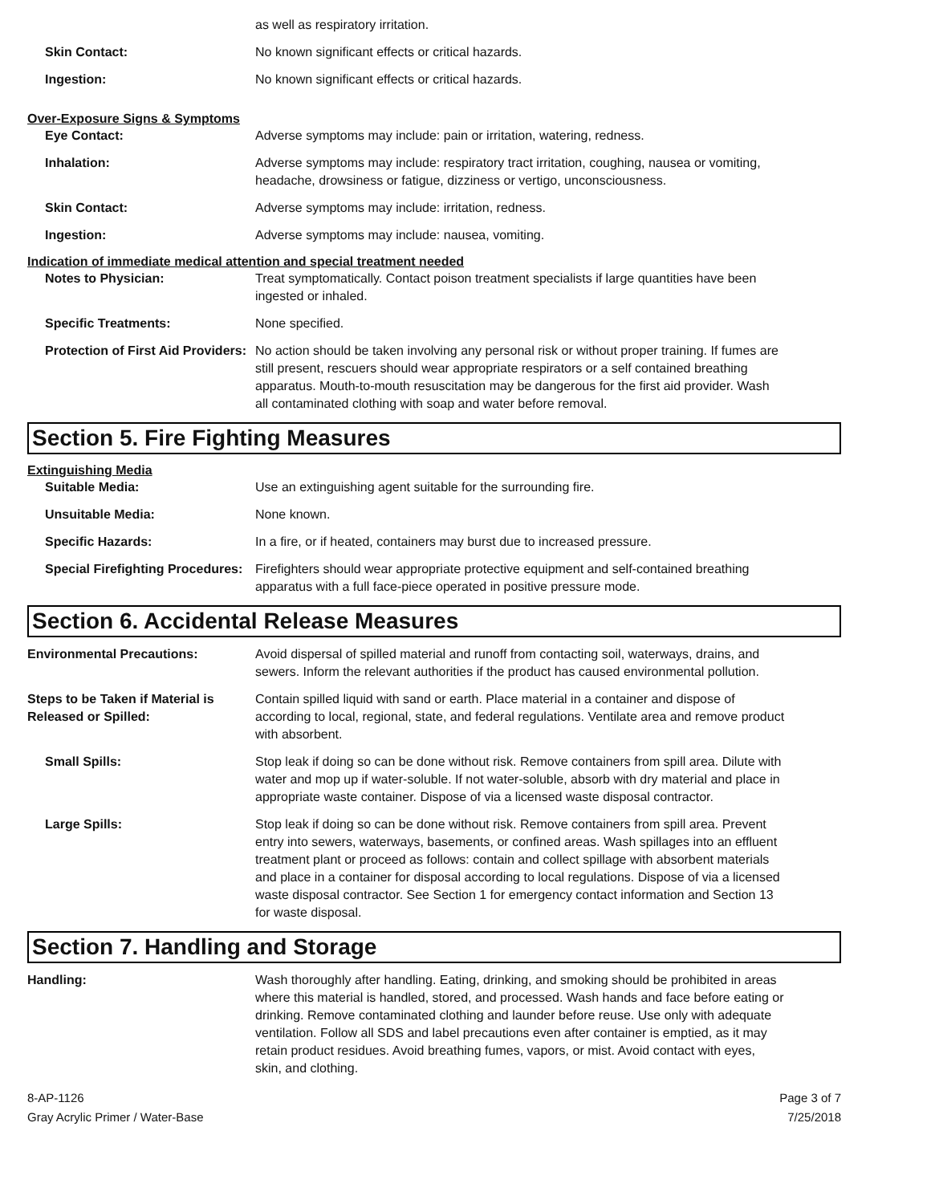as well as respiratory irritation.
Skin Contact: No known significant effects or critical hazards.
Ingestion: No known significant effects or critical hazards.
Over-Exposure Signs & Symptoms
Eye Contact: Adverse symptoms may include: pain or irritation, watering, redness.
Inhalation: Adverse symptoms may include: respiratory tract irritation, coughing, nausea or vomiting, headache, drowsiness or fatigue, dizziness or vertigo, unconsciousness.
Skin Contact: Adverse symptoms may include: irritation, redness.
Ingestion: Adverse symptoms may include: nausea, vomiting.
Indication of immediate medical attention and special treatment needed
Notes to Physician: Treat symptomatically. Contact poison treatment specialists if large quantities have been ingested or inhaled.
Specific Treatments: None specified.
Protection of First Aid Providers:
No action should be taken involving any personal risk or without proper training. If fumes are still present, rescuers should wear appropriate respirators or a self contained breathing apparatus. Mouth-to-mouth resuscitation may be dangerous for the first aid provider. Wash all contaminated clothing with soap and water before removal.
Section 5. Fire Fighting Measures
Extinguishing Media
Suitable Media: Use an extinguishing agent suitable for the surrounding fire.
Unsuitable Media: None known.
Specific Hazards: In a fire, or if heated, containers may burst due to increased pressure.
Special Firefighting Procedures:
Firefighters should wear appropriate protective equipment and self-contained breathing apparatus with a full face-piece operated in positive pressure mode.
Section 6. Accidental Release Measures
Environmental Precautions: Avoid dispersal of spilled material and runoff from contacting soil, waterways, drains, and sewers. Inform the relevant authorities if the product has caused environmental pollution.
Steps to be Taken if Material is Released or Spilled:
Contain spilled liquid with sand or earth. Place material in a container and dispose of according to local, regional, state, and federal regulations. Ventilate area and remove product with absorbent.
Small Spills: Stop leak if doing so can be done without risk. Remove containers from spill area. Dilute with water and mop up if water-soluble. If not water-soluble, absorb with dry material and place in appropriate waste container. Dispose of via a licensed waste disposal contractor.
Large Spills: Stop leak if doing so can be done without risk. Remove containers from spill area. Prevent entry into sewers, waterways, basements, or confined areas. Wash spillages into an effluent treatment plant or proceed as follows: contain and collect spillage with absorbent materials and place in a container for disposal according to local regulations. Dispose of via a licensed waste disposal contractor. See Section 1 for emergency contact information and Section 13 for waste disposal.
Section 7. Handling and Storage
Handling: Wash thoroughly after handling. Eating, drinking, and smoking should be prohibited in areas where this material is handled, stored, and processed. Wash hands and face before eating or drinking. Remove contaminated clothing and launder before reuse. Use only with adequate ventilation. Follow all SDS and label precautions even after container is emptied, as it may retain product residues. Avoid breathing fumes, vapors, or mist. Avoid contact with eyes, skin, and clothing.
8-AP-1126
Gray Acrylic Primer / Water-Base
Page 3 of 7
7/25/2018